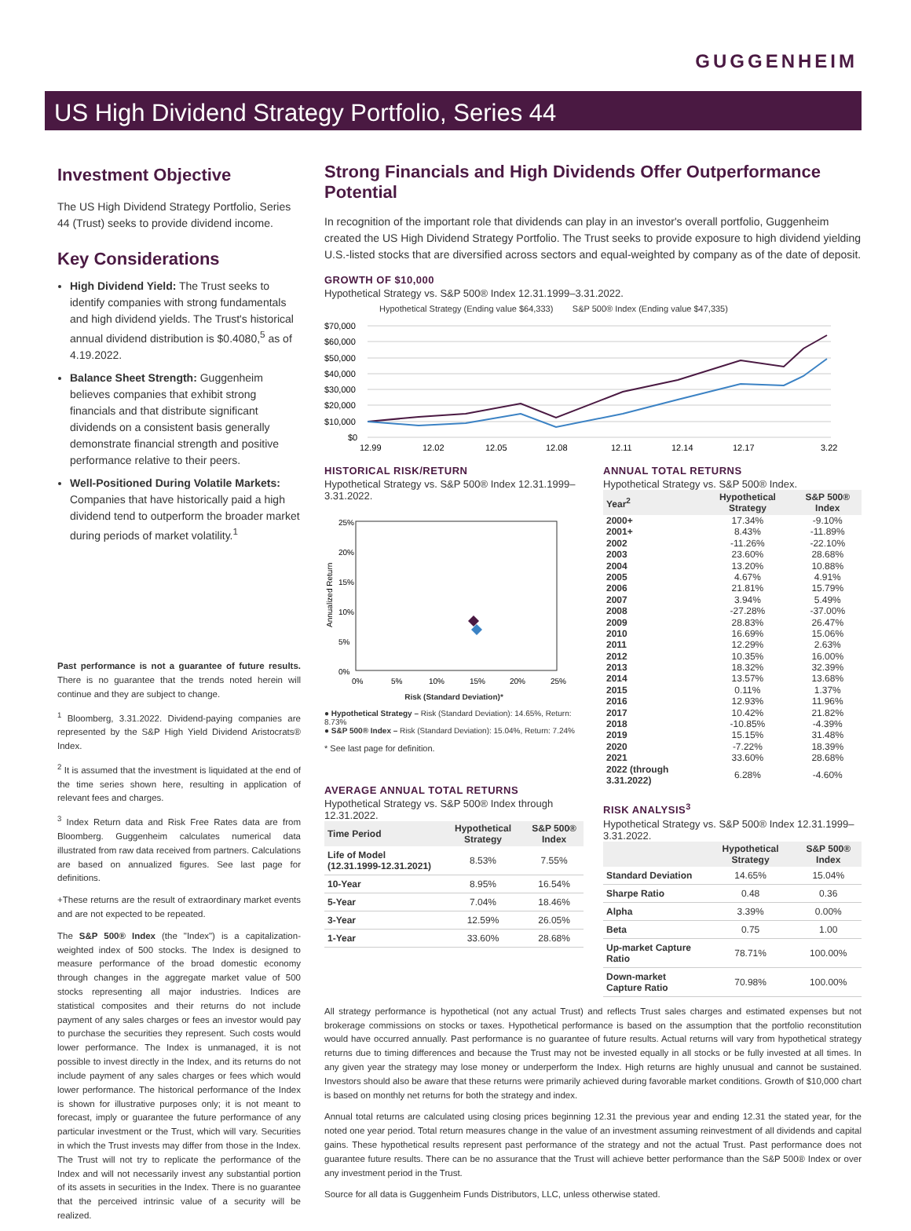GUGGENHEIM
US High Dividend Strategy Portfolio, Series 44
Investment Objective
The US High Dividend Strategy Portfolio, Series 44 (Trust) seeks to provide dividend income.
Key Considerations
High Dividend Yield: The Trust seeks to identify companies with strong fundamentals and high dividend yields. The Trust's historical annual dividend distribution is $0.4080,<sup>5</sup> as of 4.19.2022.
Balance Sheet Strength: Guggenheim believes companies that exhibit strong financials and that distribute significant dividends on a consistent basis generally demonstrate financial strength and positive performance relative to their peers.
Well-Positioned During Volatile Markets: Companies that have historically paid a high dividend tend to outperform the broader market during periods of market volatility.<sup>1</sup>
Past performance is not a guarantee of future results. There is no guarantee that the trends noted herein will continue and they are subject to change.
<sup>1</sup> Bloomberg, 3.31.2022. Dividend-paying companies are represented by the S&P High Yield Dividend Aristocrats® Index.
<sup>2</sup> It is assumed that the investment is liquidated at the end of the time series shown here, resulting in application of relevant fees and charges.
<sup>3</sup> Index Return data and Risk Free Rates data are from Bloomberg. Guggenheim calculates numerical data illustrated from raw data received from partners. Calculations are based on annualized figures. See last page for definitions.
+These returns are the result of extraordinary market events and are not expected to be repeated.
The S&P 500® Index (the "Index") is a capitalization-weighted index of 500 stocks. The Index is designed to measure performance of the broad domestic economy through changes in the aggregate market value of 500 stocks representing all major industries. Indices are statistical composites and their returns do not include payment of any sales charges or fees an investor would pay to purchase the securities they represent. Such costs would lower performance. The Index is unmanaged, it is not possible to invest directly in the Index, and its returns do not include payment of any sales charges or fees which would lower performance. The historical performance of the Index is shown for illustrative purposes only; it is not meant to forecast, imply or guarantee the future performance of any particular investment or the Trust, which will vary. Securities in which the Trust invests may differ from those in the Index. The Trust will not try to replicate the performance of the Index and will not necessarily invest any substantial portion of its assets in securities in the Index. There is no guarantee that the perceived intrinsic value of a security will be realized.
Strong Financials and High Dividends Offer Outperformance Potential
In recognition of the important role that dividends can play in an investor's overall portfolio, Guggenheim created the US High Dividend Strategy Portfolio. The Trust seeks to provide exposure to high dividend yielding U.S.-listed stocks that are diversified across sectors and equal-weighted by company as of the date of deposit.
GROWTH OF $10,000
Hypothetical Strategy vs. S&P 500® Index 12.31.1999–3.31.2022.
Hypothetical Strategy (Ending value $64,333) S&P 500® Index (Ending value $47,335)
$70,000
$60,000
$50,000
$40,000
$30,000
$20,000
$10,000
$0
12.99
12.02
12.05
12.08
12.11
12.14
12.17
3.22
HISTORICAL RISK/RETURN
Hypothetical Strategy vs. S&P 500® Index 12.31.1999–3.31.2022.
25%
20%
15%
10%
5%
0%
Annualized Return
0%
5%
10%
15%
20%
25%
Risk (Standard Deviation)*
● Hypothetical Strategy – Risk (Standard Deviation): 14.65%, Return: 8.73%
● S&P 500® Index – Risk (Standard Deviation): 15.04%, Return: 7.24%
* See last page for definition.
AVERAGE ANNUAL TOTAL RETURNS
Hypothetical Strategy vs. S&P 500® Index through 12.31.2022.
| Time Period | Hypothetical Strategy | S&P 500® Index |
| --- | --- | --- |
| Life of Model (12.31.1999-12.31.2021) | 8.53% | 7.55% |
| 10-Year | 8.95% | 16.54% |
| 5-Year | 7.04% | 18.46% |
| 3-Year | 12.59% | 26.05% |
| 1-Year | 33.60% | 28.68% |
ANNUAL TOTAL RETURNS
Hypothetical Strategy vs. S&P 500® Index.
| Year<sup>2</sup> | Hypothetical Strategy | S&P 500® Index |
| --- | --- | --- |
| 2000+ | 17.34% | -9.10% |
| 2001+ | 8.43% | -11.89% |
| 2002 | -11.26% | -22.10% |
| 2003 | 23.60% | 28.68% |
| 2004 | 13.20% | 10.88% |
| 2005 | 4.67% | 4.91% |
| 2006 | 21.81% | 15.79% |
| 2007 | 3.94% | 5.49% |
| 2008 | -27.28% | -37.00% |
| 2009 | 28.83% | 26.47% |
| 2010 | 16.69% | 15.06% |
| 2011 | 12.29% | 2.63% |
| 2012 | 10.35% | 16.00% |
| 2013 | 18.32% | 32.39% |
| 2014 | 13.57% | 13.68% |
| 2015 | 0.11% | 1.37% |
| 2016 | 12.93% | 11.96% |
| 2017 | 10.42% | 21.82% |
| 2018 | -10.85% | -4.39% |
| 2019 | 15.15% | 31.48% |
| 2020 | -7.22% | 18.39% |
| 2021 | 33.60% | 28.68% |
| 2022 (through 3.31.2022) | 6.28% | -4.60% |
RISK ANALYSIS<sup>3</sup>
Hypothetical Strategy vs. S&P 500® Index 12.31.1999–3.31.2022.
| | Hypothetical Strategy | S&P 500® Index |
| --- | --- | --- |
| Standard Deviation | 14.65% | 15.04% |
| Sharpe Ratio | 0.48 | 0.36 |
| Alpha | 3.39% | 0.00% |
| Beta | 0.75 | 1.00 |
| Up-market Capture Ratio | 78.71% | 100.00% |
| Down-market Capture Ratio | 70.98% | 100.00% |
All strategy performance is hypothetical (not any actual Trust) and reflects Trust sales charges and estimated expenses but not brokerage commissions on stocks or taxes. Hypothetical performance is based on the assumption that the portfolio reconstitution would have occurred annually. Past performance is no guarantee of future results. Actual returns will vary from hypothetical strategy returns due to timing differences and because the Trust may not be invested equally in all stocks or be fully invested at all times. In any given year the strategy may lose money or underperform the Index. High returns are highly unusual and cannot be sustained. Investors should also be aware that these returns were primarily achieved during favorable market conditions. Growth of $10,000 chart is based on monthly net returns for both the strategy and index.
Annual total returns are calculated using closing prices beginning 12.31 the previous year and ending 12.31 the stated year, for the noted one year period. Total return measures change in the value of an investment assuming reinvestment of all dividends and capital gains. These hypothetical results represent past performance of the strategy and not the actual Trust. Past performance does not guarantee future results. There can be no assurance that the Trust will achieve better performance than the S&P 500® Index or over any investment period in the Trust.
Source for all data is Guggenheim Funds Distributors, LLC, unless otherwise stated.